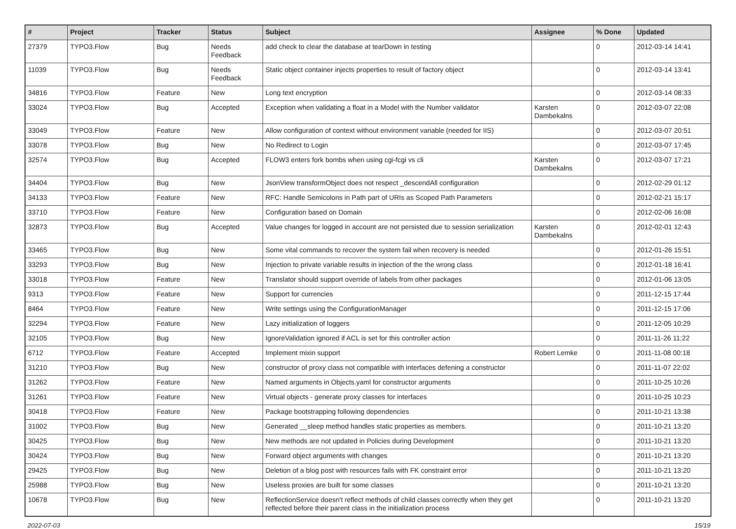| # | Project | Tracker | Status | Subject | Assignee | % Done | Updated |
| --- | --- | --- | --- | --- | --- | --- | --- |
| 27379 | TYPO3.Flow | Bug | Needs Feedback | add check to clear the database at tearDown in testing | | 0 | 2012-03-14 14:41 |
| 11039 | TYPO3.Flow | Bug | Needs Feedback | Static object container injects properties to result of factory object | | 0 | 2012-03-14 13:41 |
| 34816 | TYPO3.Flow | Feature | New | Long text encryption | | 0 | 2012-03-14 08:33 |
| 33024 | TYPO3.Flow | Bug | Accepted | Exception when validating a float in a Model with the Number validator | Karsten Dambekalns | 0 | 2012-03-07 22:08 |
| 33049 | TYPO3.Flow | Feature | New | Allow configuration of context without environment variable (needed for IIS) | | 0 | 2012-03-07 20:51 |
| 33078 | TYPO3.Flow | Bug | New | No Redirect to Login | | 0 | 2012-03-07 17:45 |
| 32574 | TYPO3.Flow | Bug | Accepted | FLOW3 enters fork bombs when using cgi-fcgi vs cli | Karsten Dambekalns | 0 | 2012-03-07 17:21 |
| 34404 | TYPO3.Flow | Bug | New | JsonView transformObject does not respect _descendAll configuration | | 0 | 2012-02-29 01:12 |
| 34133 | TYPO3.Flow | Feature | New | RFC: Handle Semicolons in Path part of URIs as Scoped Path Parameters | | 0 | 2012-02-21 15:17 |
| 33710 | TYPO3.Flow | Feature | New | Configuration based on Domain | | 0 | 2012-02-06 16:08 |
| 32873 | TYPO3.Flow | Bug | Accepted | Value changes for logged in account are not persisted due to session serialization | Karsten Dambekalns | 0 | 2012-02-01 12:43 |
| 33465 | TYPO3.Flow | Bug | New | Some vital commands to recover the system fail when recovery is needed | | 0 | 2012-01-26 15:51 |
| 33293 | TYPO3.Flow | Bug | New | Injection to private variable results in injection of the the wrong class | | 0 | 2012-01-18 16:41 |
| 33018 | TYPO3.Flow | Feature | New | Translator should support override of labels from other packages | | 0 | 2012-01-06 13:05 |
| 9313 | TYPO3.Flow | Feature | New | Support for currencies | | 0 | 2011-12-15 17:44 |
| 8464 | TYPO3.Flow | Feature | New | Write settings using the ConfigurationManager | | 0 | 2011-12-15 17:06 |
| 32294 | TYPO3.Flow | Feature | New | Lazy initialization of loggers | | 0 | 2011-12-05 10:29 |
| 32105 | TYPO3.Flow | Bug | New | IgnoreValidation ignored if ACL is set for this controller action | | 0 | 2011-11-26 11:22 |
| 6712 | TYPO3.Flow | Feature | Accepted | Implement mixin support | Robert Lemke | 0 | 2011-11-08 00:18 |
| 31210 | TYPO3.Flow | Bug | New | constructor of proxy class not compatible with interfaces defening a constructor | | 0 | 2011-11-07 22:02 |
| 31262 | TYPO3.Flow | Feature | New | Named arguments in Objects.yaml for constructor arguments | | 0 | 2011-10-25 10:26 |
| 31261 | TYPO3.Flow | Feature | New | Virtual objects - generate proxy classes for interfaces | | 0 | 2011-10-25 10:23 |
| 30418 | TYPO3.Flow | Feature | New | Package bootstrapping following dependencies | | 0 | 2011-10-21 13:38 |
| 31002 | TYPO3.Flow | Bug | New | Generated __sleep method handles static properties as members. | | 0 | 2011-10-21 13:20 |
| 30425 | TYPO3.Flow | Bug | New | New methods are not updated in Policies during Development | | 0 | 2011-10-21 13:20 |
| 30424 | TYPO3.Flow | Bug | New | Forward object arguments with changes | | 0 | 2011-10-21 13:20 |
| 29425 | TYPO3.Flow | Bug | New | Deletion of a blog post with resources fails with FK constraint error | | 0 | 2011-10-21 13:20 |
| 25988 | TYPO3.Flow | Bug | New | Useless proxies are built for some classes | | 0 | 2011-10-21 13:20 |
| 10678 | TYPO3.Flow | Bug | New | ReflectionService doesn't reflect methods of child classes correctly when they get reflected before their parent class in the initialization process | | 0 | 2011-10-21 13:20 |
2022-07-03 15/19